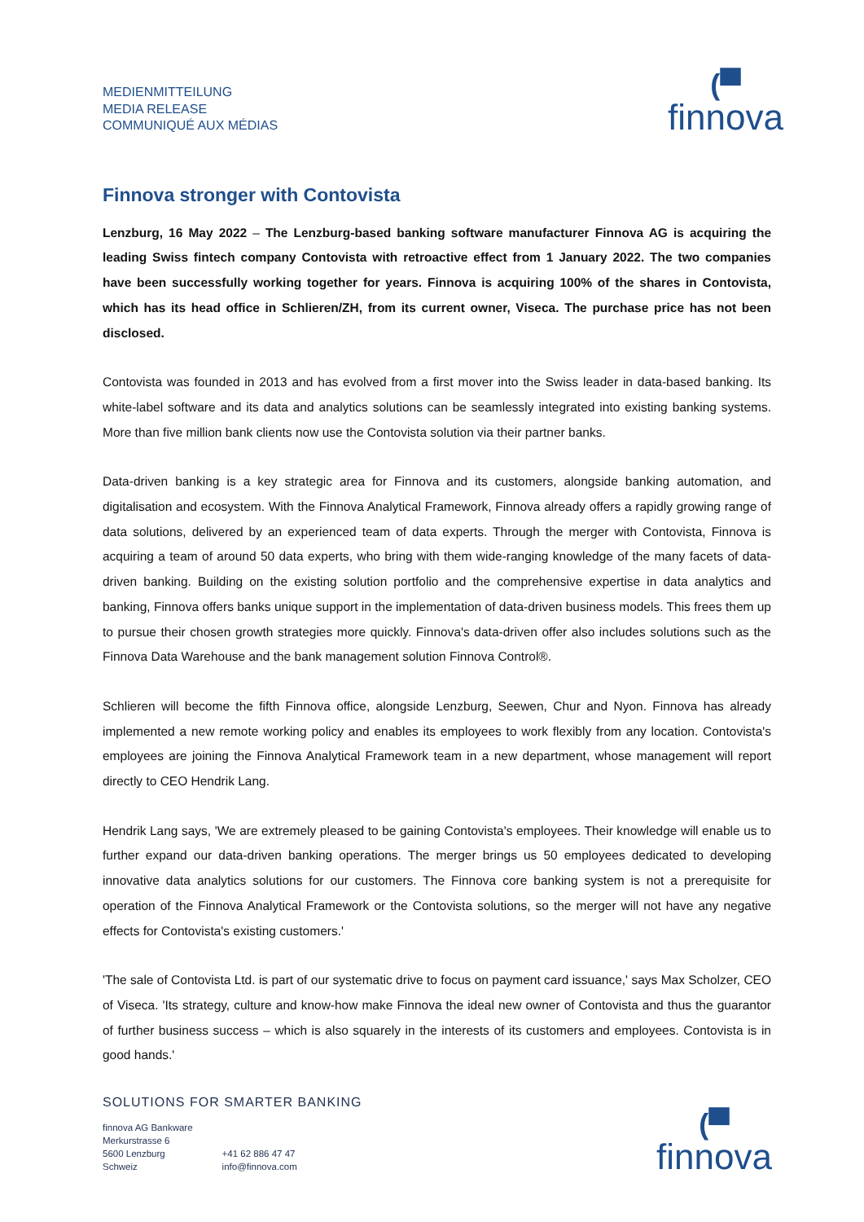MEDIENMITTEILUNG
MEDIA RELEASE
COMMUNIQUÉ AUX MÉDIAS
(▀
finnova
Finnova stronger with Contovista
Lenzburg, 16 May 2022 – The Lenzburg-based banking software manufacturer Finnova AG is acquiring the leading Swiss fintech company Contovista with retroactive effect from 1 January 2022. The two companies have been successfully working together for years. Finnova is acquiring 100% of the shares in Contovista, which has its head office in Schlieren/ZH, from its current owner, Viseca. The purchase price has not been disclosed.
Contovista was founded in 2013 and has evolved from a first mover into the Swiss leader in data-based banking. Its white-label software and its data and analytics solutions can be seamlessly integrated into existing banking systems. More than five million bank clients now use the Contovista solution via their partner banks.
Data-driven banking is a key strategic area for Finnova and its customers, alongside banking automation, and digitalisation and ecosystem. With the Finnova Analytical Framework, Finnova already offers a rapidly growing range of data solutions, delivered by an experienced team of data experts. Through the merger with Contovista, Finnova is acquiring a team of around 50 data experts, who bring with them wide-ranging knowledge of the many facets of data-driven banking. Building on the existing solution portfolio and the comprehensive expertise in data analytics and banking, Finnova offers banks unique support in the implementation of data-driven business models. This frees them up to pursue their chosen growth strategies more quickly. Finnova's data-driven offer also includes solutions such as the Finnova Data Warehouse and the bank management solution Finnova Control®.
Schlieren will become the fifth Finnova office, alongside Lenzburg, Seewen, Chur and Nyon. Finnova has already implemented a new remote working policy and enables its employees to work flexibly from any location. Contovista's employees are joining the Finnova Analytical Framework team in a new department, whose management will report directly to CEO Hendrik Lang.
Hendrik Lang says, 'We are extremely pleased to be gaining Contovista's employees. Their knowledge will enable us to further expand our data-driven banking operations. The merger brings us 50 employees dedicated to developing innovative data analytics solutions for our customers. The Finnova core banking system is not a prerequisite for operation of the Finnova Analytical Framework or the Contovista solutions, so the merger will not have any negative effects for Contovista's existing customers.'
'The sale of Contovista Ltd. is part of our systematic drive to focus on payment card issuance,' says Max Scholzer, CEO of Viseca. 'Its strategy, culture and know-how make Finnova the ideal new owner of Contovista and thus the guarantor of further business success – which is also squarely in the interests of its customers and employees. Contovista is in good hands.'
SOLUTIONS FOR SMARTER BANKING
finnova AG Bankware
Merkurstrasse 6
5600 Lenzburg
Schweiz
+41 62 886 47 47
info@finnova.com
(▀
finnova